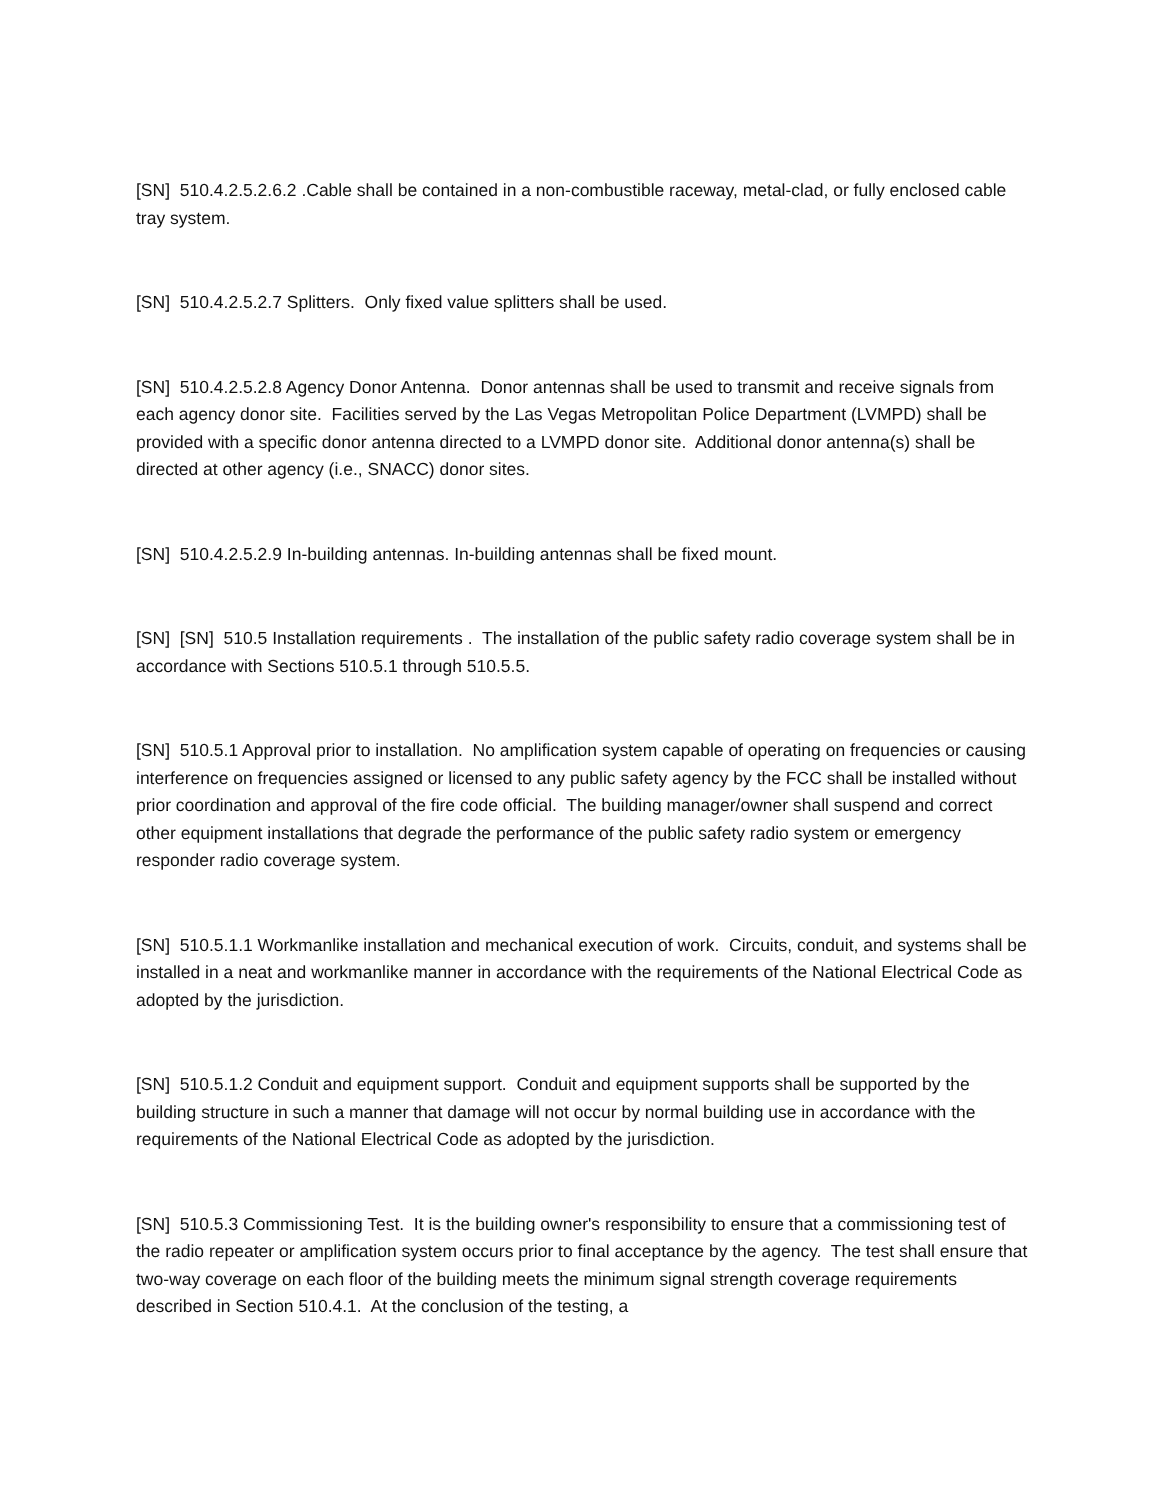[SN] 510.4.2.5.2.6.2 .Cable shall be contained in a non-combustible raceway, metal-clad, or fully enclosed cable tray system.
[SN] 510.4.2.5.2.7 Splitters. Only fixed value splitters shall be used.
[SN] 510.4.2.5.2.8 Agency Donor Antenna. Donor antennas shall be used to transmit and receive signals from each agency donor site. Facilities served by the Las Vegas Metropolitan Police Department (LVMPD) shall be provided with a specific donor antenna directed to a LVMPD donor site. Additional donor antenna(s) shall be directed at other agency (i.e., SNACC) donor sites.
[SN] 510.4.2.5.2.9 In-building antennas. In-building antennas shall be fixed mount.
[SN] [SN] 510.5 Installation requirements . The installation of the public safety radio coverage system shall be in accordance with Sections 510.5.1 through 510.5.5.
[SN] 510.5.1 Approval prior to installation. No amplification system capable of operating on frequencies or causing interference on frequencies assigned or licensed to any public safety agency by the FCC shall be installed without prior coordination and approval of the fire code official. The building manager/owner shall suspend and correct other equipment installations that degrade the performance of the public safety radio system or emergency responder radio coverage system.
[SN] 510.5.1.1 Workmanlike installation and mechanical execution of work. Circuits, conduit, and systems shall be installed in a neat and workmanlike manner in accordance with the requirements of the National Electrical Code as adopted by the jurisdiction.
[SN] 510.5.1.2 Conduit and equipment support. Conduit and equipment supports shall be supported by the building structure in such a manner that damage will not occur by normal building use in accordance with the requirements of the National Electrical Code as adopted by the jurisdiction.
[SN] 510.5.3 Commissioning Test. It is the building owner's responsibility to ensure that a commissioning test of the radio repeater or amplification system occurs prior to final acceptance by the agency. The test shall ensure that two-way coverage on each floor of the building meets the minimum signal strength coverage requirements described in Section 510.4.1. At the conclusion of the testing, a